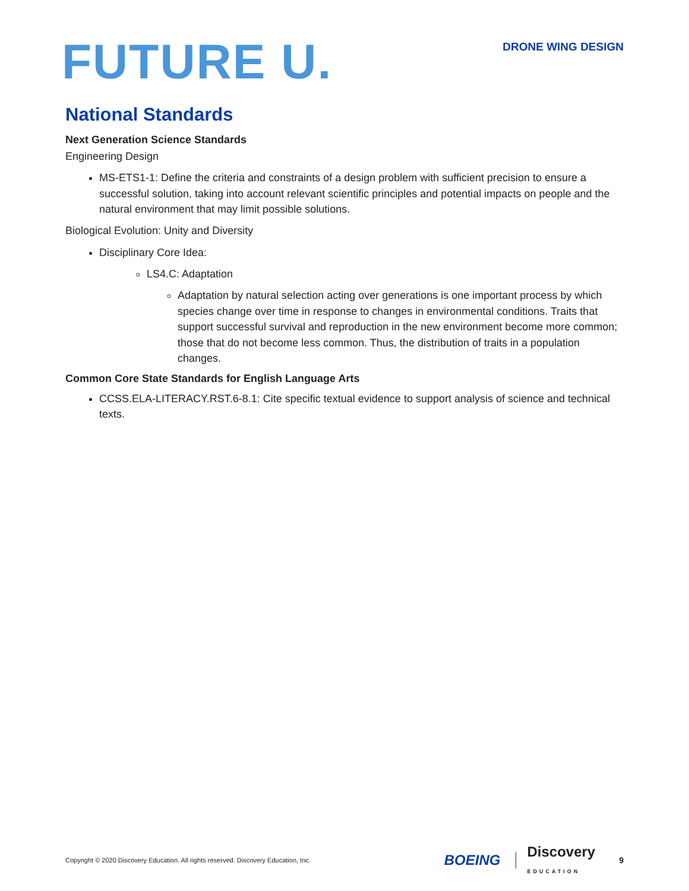FUTURE U.
DRONE WING DESIGN
National Standards
Next Generation Science Standards
Engineering Design
MS-ETS1-1: Define the criteria and constraints of a design problem with sufficient precision to ensure a successful solution, taking into account relevant scientific principles and potential impacts on people and the natural environment that may limit possible solutions.
Biological Evolution: Unity and Diversity
Disciplinary Core Idea:
LS4.C: Adaptation
Adaptation by natural selection acting over generations is one important process by which species change over time in response to changes in environmental conditions. Traits that support successful survival and reproduction in the new environment become more common; those that do not become less common. Thus, the distribution of traits in a population changes.
Common Core State Standards for English Language Arts
CCSS.ELA-LITERACY.RST.6-8.1: Cite specific textual evidence to support analysis of science and technical texts.
Copyright © 2020 Discovery Education. All rights reserved. Discovery Education, Inc. BOEING Discovery
EDUCATION 9